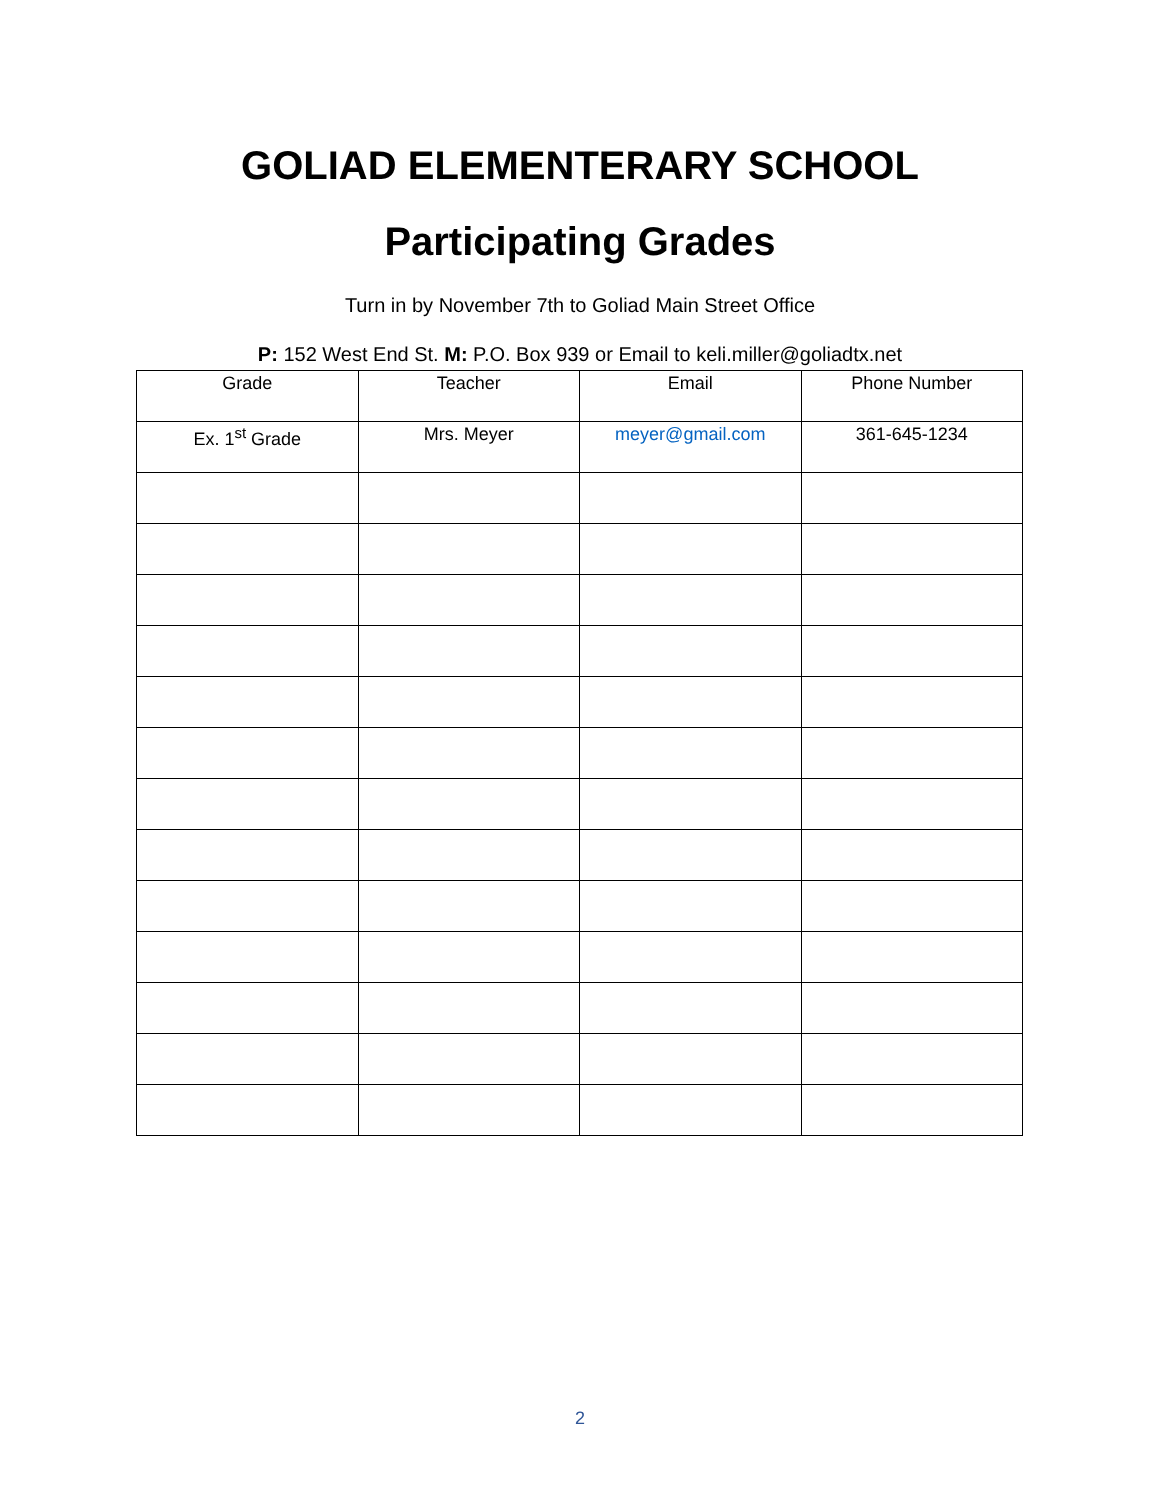GOLIAD ELEMENTERARY SCHOOL
Participating Grades
Turn in by November 7th to Goliad Main Street Office
P: 152 West End St. M: P.O. Box 939 or Email to keli.miller@goliadtx.net
| Grade | Teacher | Email | Phone Number |
| --- | --- | --- | --- |
| Ex. 1<sup>st</sup> Grade | Mrs. Meyer | meyer@gmail.com | 361-645-1234 |
2